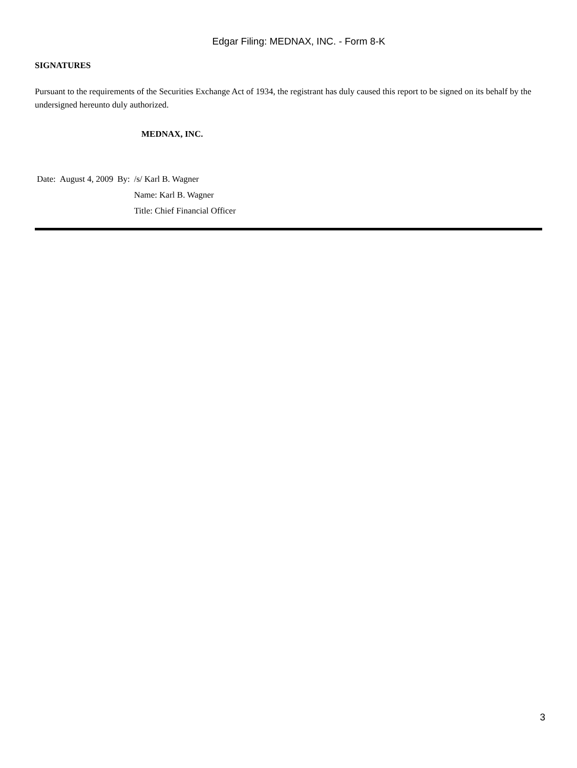Edgar Filing: MEDNAX, INC. - Form 8-K
SIGNATURES
Pursuant to the requirements of the Securities Exchange Act of 1934, the registrant has duly caused this report to be signed on its behalf by the undersigned hereunto duly authorized.
MEDNAX, INC.
| Date: | August 4, 2009 | By: | /s/ Karl B. Wagner |
| | | | Name: Karl B. Wagner |
| | | | Title: Chief Financial Officer |
3